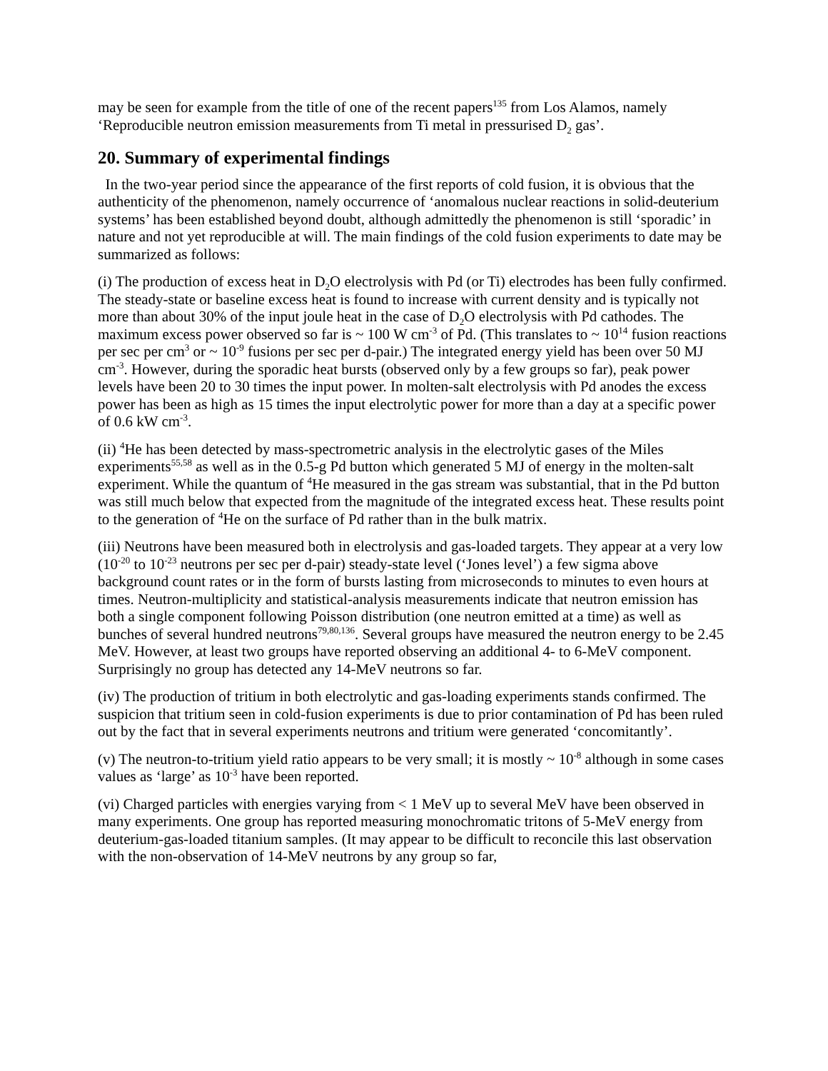may be seen for example from the title of one of the recent papers<sup>135</sup> from Los Alamos, namely ‘Reproducible neutron emission measurements from Ti metal in pressurised D<sub>2</sub> gas’.
20. Summary of experimental findings
In the two-year period since the appearance of the first reports of cold fusion, it is obvious that the authenticity of the phenomenon, namely occurrence of ‘anomalous nuclear reactions in solid-deuterium systems’ has been established beyond doubt, although admittedly the phenomenon is still ‘sporadic’ in nature and not yet reproducible at will. The main findings of the cold fusion experiments to date may be summarized as follows:
(i) The production of excess heat in D<sub>2</sub>O electrolysis with Pd (or Ti) electrodes has been fully confirmed. The steady-state or baseline excess heat is found to increase with current density and is typically not more than about 30% of the input joule heat in the case of D<sub>2</sub>O electrolysis with Pd cathodes. The maximum excess power observed so far is ~ 100 W cm<sup>-3</sup> of Pd. (This translates to ~ 10<sup>14</sup> fusion reactions per sec per cm<sup>3</sup> or ~ 10<sup>-9</sup> fusions per sec per d-pair.) The integrated energy yield has been over 50 MJ cm<sup>-3</sup>. However, during the sporadic heat bursts (observed only by a few groups so far), peak power levels have been 20 to 30 times the input power. In molten-salt electrolysis with Pd anodes the excess power has been as high as 15 times the input electrolytic power for more than a day at a specific power of 0.6 kW cm<sup>-3</sup>.
(ii) <sup>4</sup>He has been detected by mass-spectrometric analysis in the electrolytic gases of the Miles experiments<sup>55,58</sup> as well as in the 0.5-g Pd button which generated 5 MJ of energy in the molten-salt experiment. While the quantum of <sup>4</sup>He measured in the gas stream was substantial, that in the Pd button was still much below that expected from the magnitude of the integrated excess heat. These results point to the generation of <sup>4</sup>He on the surface of Pd rather than in the bulk matrix.
(iii) Neutrons have been measured both in electrolysis and gas-loaded targets. They appear at a very low (10<sup>-20</sup> to 10<sup>-23</sup> neutrons per sec per d-pair) steady-state level (‘Jones level’) a few sigma above background count rates or in the form of bursts lasting from microseconds to minutes to even hours at times. Neutron-multiplicity and statistical-analysis measurements indicate that neutron emission has both a single component following Poisson distribution (one neutron emitted at a time) as well as bunches of several hundred neutrons<sup>79,80,136</sup>. Several groups have measured the neutron energy to be 2.45 MeV. However, at least two groups have reported observing an additional 4- to 6-MeV component. Surprisingly no group has detected any 14-MeV neutrons so far.
(iv) The production of tritium in both electrolytic and gas-loading experiments stands confirmed. The suspicion that tritium seen in cold-fusion experiments is due to prior contamination of Pd has been ruled out by the fact that in several experiments neutrons and tritium were generated ‘concomitantly’.
(v) The neutron-to-tritium yield ratio appears to be very small; it is mostly ~ 10<sup>-8</sup> although in some cases values as ‘large’ as 10<sup>-3</sup> have been reported.
(vi) Charged particles with energies varying from < 1 MeV up to several MeV have been observed in many experiments. One group has reported measuring monochromatic tritons of 5-MeV energy from deuterium-gas-loaded titanium samples. (It may appear to be difficult to reconcile this last observation with the non-observation of 14-MeV neutrons by any group so far,